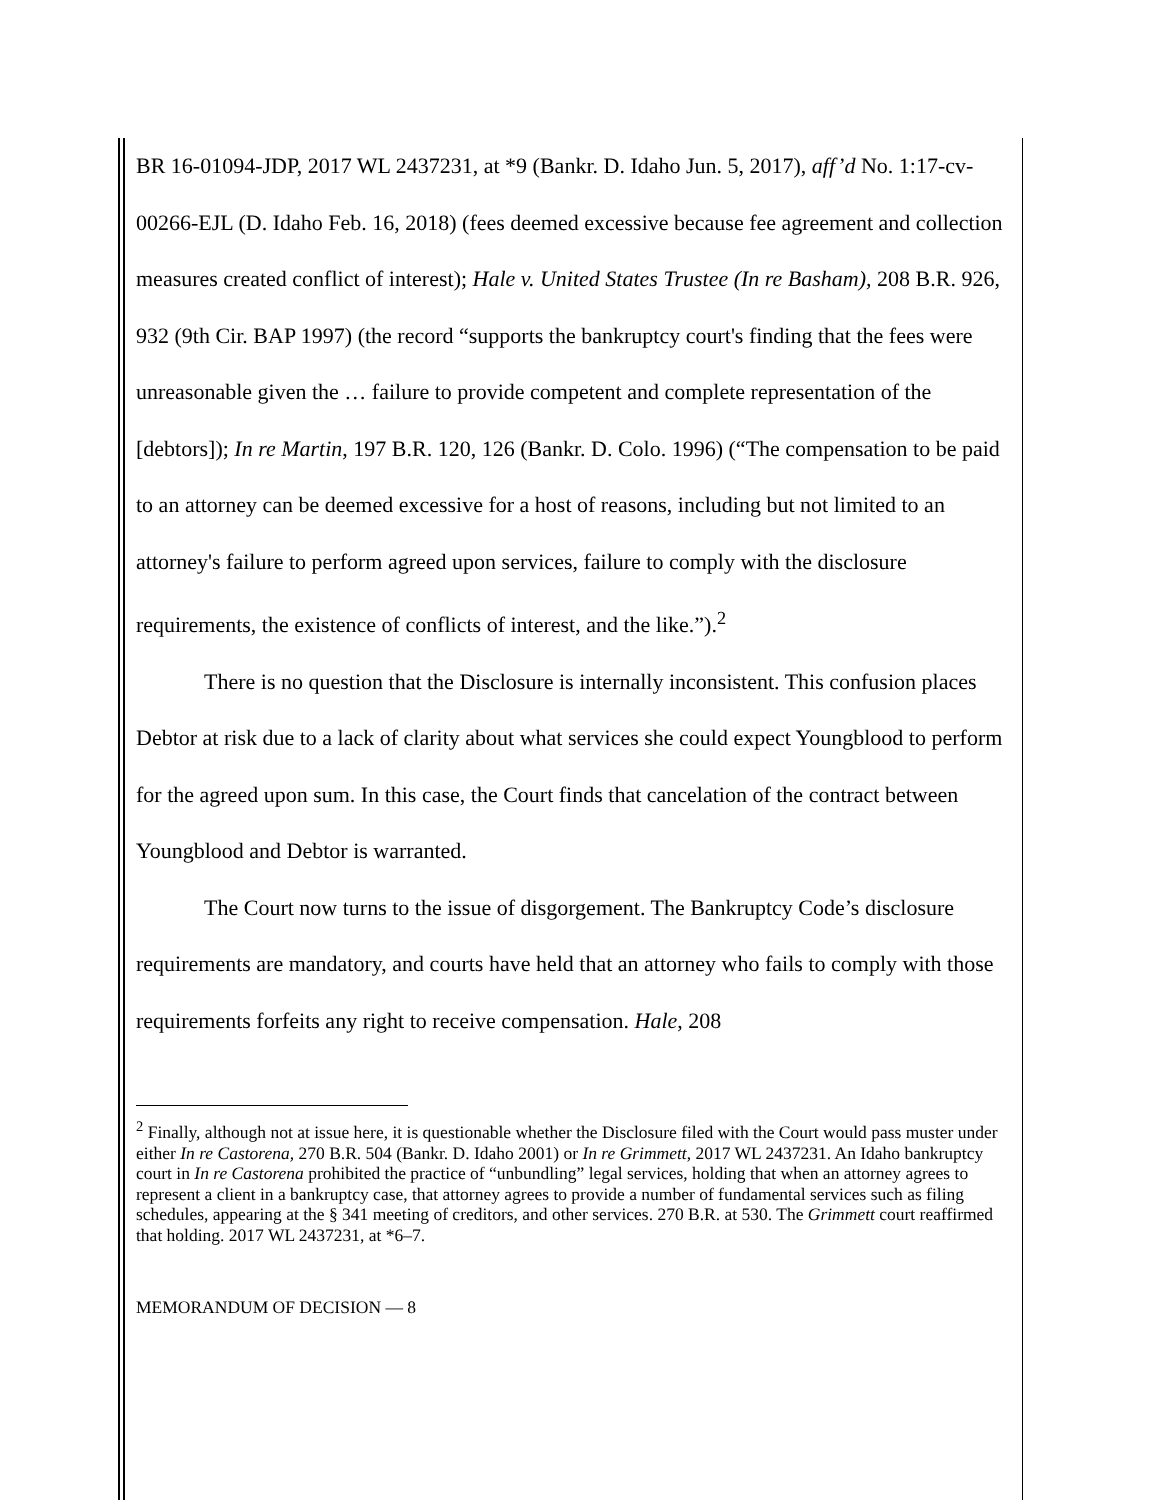BR 16-01094-JDP, 2017 WL 2437231, at *9 (Bankr. D. Idaho Jun. 5, 2017), aff’d No. 1:17-cv-00266-EJL (D. Idaho Feb. 16, 2018) (fees deemed excessive because fee agreement and collection measures created conflict of interest); Hale v. United States Trustee (In re Basham), 208 B.R. 926, 932 (9th Cir. BAP 1997) (the record “supports the bankruptcy court's finding that the fees were unreasonable given the … failure to provide competent and complete representation of the [debtors]); In re Martin, 197 B.R. 120, 126 (Bankr. D. Colo. 1996) (“The compensation to be paid to an attorney can be deemed excessive for a host of reasons, including but not limited to an attorney's failure to perform agreed upon services, failure to comply with the disclosure requirements, the existence of conflicts of interest, and the like.”).<sup>2</sup>
There is no question that the Disclosure is internally inconsistent. This confusion places Debtor at risk due to a lack of clarity about what services she could expect Youngblood to perform for the agreed upon sum. In this case, the Court finds that cancelation of the contract between Youngblood and Debtor is warranted.
The Court now turns to the issue of disgorgement. The Bankruptcy Code’s disclosure requirements are mandatory, and courts have held that an attorney who fails to comply with those requirements forfeits any right to receive compensation. Hale, 208
<sup>2</sup> Finally, although not at issue here, it is questionable whether the Disclosure filed with the Court would pass muster under either In re Castorena, 270 B.R. 504 (Bankr. D. Idaho 2001) or In re Grimmett, 2017 WL 2437231. An Idaho bankruptcy court in In re Castorena prohibited the practice of “unbundling” legal services, holding that when an attorney agrees to represent a client in a bankruptcy case, that attorney agrees to provide a number of fundamental services such as filing schedules, appearing at the § 341 meeting of creditors, and other services. 270 B.R. at 530. The Grimmett court reaffirmed that holding. 2017 WL 2437231, at *6–7.
MEMORANDUM OF DECISION — 8